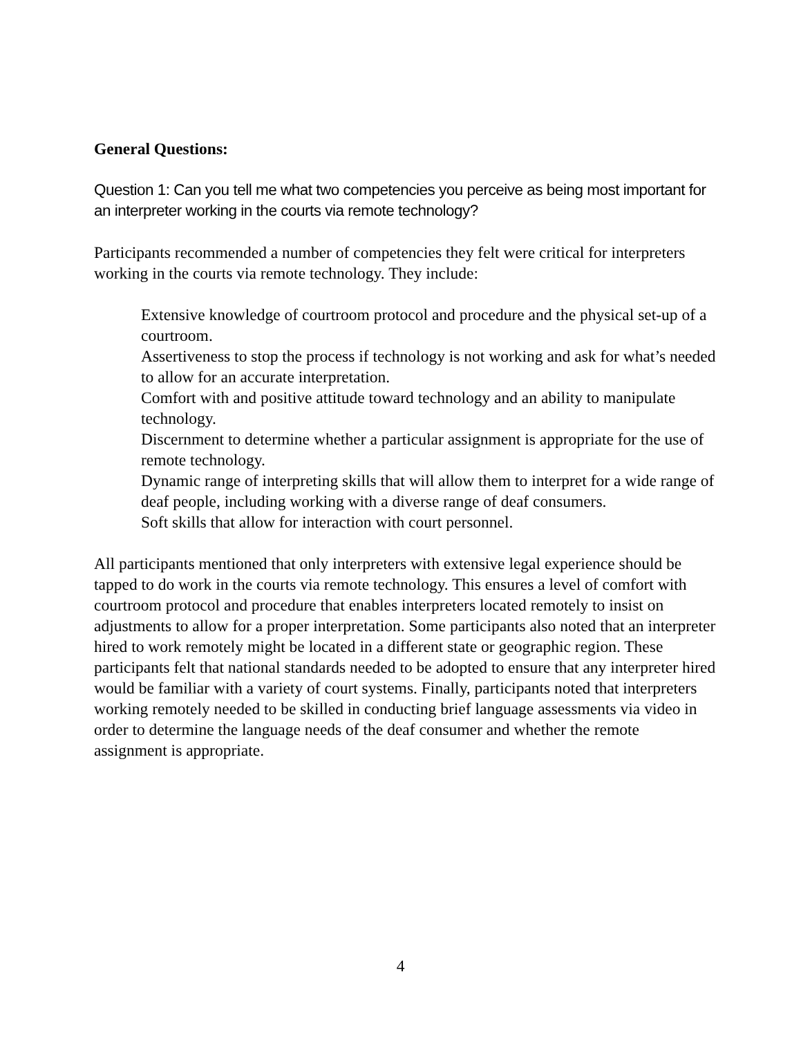General Questions:
Question 1: Can you tell me what two competencies you perceive as being most important for an interpreter working in the courts via remote technology?
Participants recommended a number of competencies they felt were critical for interpreters working in the courts via remote technology. They include:
Extensive knowledge of courtroom protocol and procedure and the physical set-up of a courtroom.
Assertiveness to stop the process if technology is not working and ask for what’s needed to allow for an accurate interpretation.
Comfort with and positive attitude toward technology and an ability to manipulate technology.
Discernment to determine whether a particular assignment is appropriate for the use of remote technology.
Dynamic range of interpreting skills that will allow them to interpret for a wide range of deaf people, including working with a diverse range of deaf consumers.
Soft skills that allow for interaction with court personnel.
All participants mentioned that only interpreters with extensive legal experience should be tapped to do work in the courts via remote technology. This ensures a level of comfort with courtroom protocol and procedure that enables interpreters located remotely to insist on adjustments to allow for a proper interpretation. Some participants also noted that an interpreter hired to work remotely might be located in a different state or geographic region. These participants felt that national standards needed to be adopted to ensure that any interpreter hired would be familiar with a variety of court systems. Finally, participants noted that interpreters working remotely needed to be skilled in conducting brief language assessments via video in order to determine the language needs of the deaf consumer and whether the remote assignment is appropriate.
4